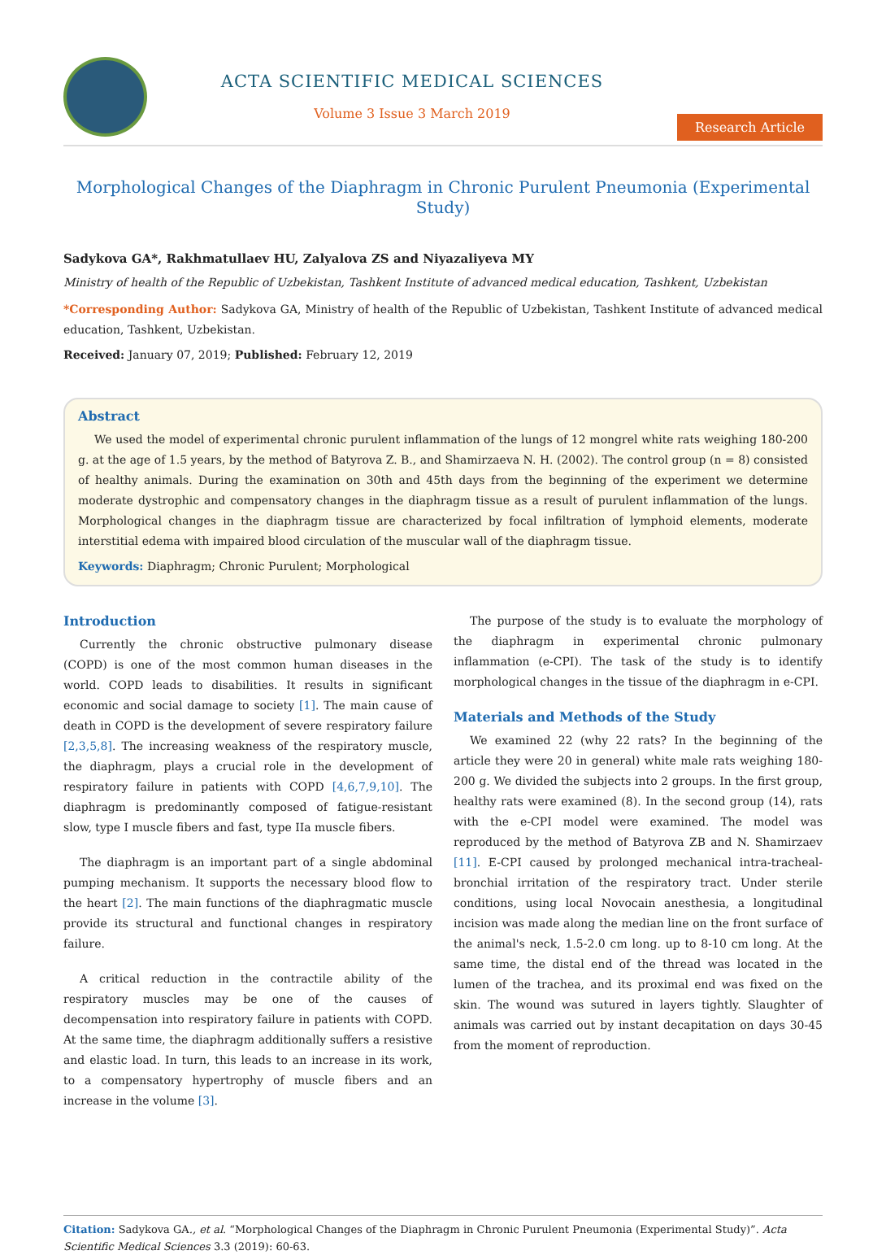ACTA SCIENTIFIC MEDICAL SCIENCES
Volume 3 Issue 3 March 2019
Research Article
Morphological Changes of the Diaphragm in Chronic Purulent Pneumonia (Experimental Study)
Sadykova GA*, Rakhmatullaev HU, Zalyalova ZS and Niyazaliyeva MY
Ministry of health of the Republic of Uzbekistan, Tashkent Institute of advanced medical education, Tashkent, Uzbekistan
*Corresponding Author: Sadykova GA, Ministry of health of the Republic of Uzbekistan, Tashkent Institute of advanced medical education, Tashkent, Uzbekistan.
Received: January 07, 2019; Published: February 12, 2019
Abstract
We used the model of experimental chronic purulent inflammation of the lungs of 12 mongrel white rats weighing 180-200 g. at the age of 1.5 years, by the method of Batyrova Z. B., and Shamirzaeva N. H. (2002). The control group (n = 8) consisted of healthy animals. During the examination on 30th and 45th days from the beginning of the experiment we determine moderate dystrophic and compensatory changes in the diaphragm tissue as a result of purulent inflammation of the lungs. Morphological changes in the diaphragm tissue are characterized by focal infiltration of lymphoid elements, moderate interstitial edema with impaired blood circulation of the muscular wall of the diaphragm tissue.
Keywords: Diaphragm; Chronic Purulent; Morphological
Introduction
Currently the chronic obstructive pulmonary disease (COPD) is one of the most common human diseases in the world. COPD leads to disabilities. It results in significant economic and social damage to society [1]. The main cause of death in COPD is the development of severe respiratory failure [2,3,5,8]. The increasing weakness of the respiratory muscle, the diaphragm, plays a crucial role in the development of respiratory failure in patients with COPD [4,6,7,9,10]. The diaphragm is predominantly composed of fatigue-resistant slow, type I muscle fibers and fast, type IIa muscle fibers.
The diaphragm is an important part of a single abdominal pumping mechanism. It supports the necessary blood flow to the heart [2]. The main functions of the diaphragmatic muscle provide its structural and functional changes in respiratory failure.
A critical reduction in the contractile ability of the respiratory muscles may be one of the causes of decompensation into respiratory failure in patients with COPD. At the same time, the diaphragm additionally suffers a resistive and elastic load. In turn, this leads to an increase in its work, to a compensatory hypertrophy of muscle fibers and an increase in the volume [3].
The purpose of the study is to evaluate the morphology of the diaphragm in experimental chronic pulmonary inflammation (e-CPI). The task of the study is to identify morphological changes in the tissue of the diaphragm in e-CPI.
Materials and Methods of the Study
We examined 22 (why 22 rats? In the beginning of the article they were 20 in general) white male rats weighing 180-200 g. We divided the subjects into 2 groups. In the first group, healthy rats were examined (8). In the second group (14), rats with the e-CPI model were examined. The model was reproduced by the method of Batyrova ZB and N. Shamirzaev [11]. E-CPI caused by prolonged mechanical intra-tracheal-bronchial irritation of the respiratory tract. Under sterile conditions, using local Novocain anesthesia, a longitudinal incision was made along the median line on the front surface of the animal's neck, 1.5-2.0 cm long. up to 8-10 cm long. At the same time, the distal end of the thread was located in the lumen of the trachea, and its proximal end was fixed on the skin. The wound was sutured in layers tightly. Slaughter of animals was carried out by instant decapitation on days 30-45 from the moment of reproduction.
Citation: Sadykova GA., et al. “Morphological Changes of the Diaphragm in Chronic Purulent Pneumonia (Experimental Study)”. Acta Scientific Medical Sciences 3.3 (2019): 60-63.